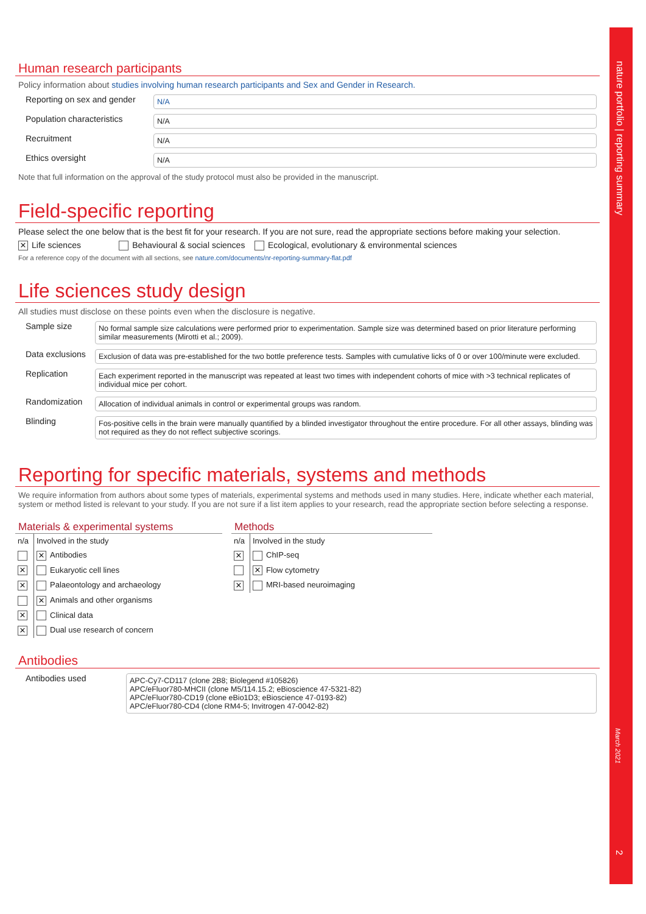Human research participants
Policy information about studies involving human research participants and Sex and Gender in Research.
Reporting on sex and gender
N/A
Population characteristics
N/A
Recruitment
N/A
Ethics oversight
N/A
Note that full information on the approval of the study protocol must also be provided in the manuscript.
Field-specific reporting
Please select the one below that is the best fit for your research. If you are not sure, read the appropriate sections before making your selection.
✕ Life sciences Behavioural & social sciences Ecological, evolutionary & environmental sciences
For a reference copy of the document with all sections, see nature.com/documents/nr-reporting-summary-flat.pdf
Life sciences study design
All studies must disclose on these points even when the disclosure is negative.
Sample size
No formal sample size calculations were performed prior to experimentation. Sample size was determined based on prior literature performing similar measurements (Mirotti et al.; 2009).
Data exclusions
Exclusion of data was pre-established for the two bottle preference tests. Samples with cumulative licks of 0 or over 100/minute were excluded.
Replication
Each experiment reported in the manuscript was repeated at least two times with independent cohorts of mice with >3 technical replicates of individual mice per cohort.
Randomization
Allocation of individual animals in control or experimental groups was random.
Blinding
Fos-positive cells in the brain were manually quantified by a blinded investigator throughout the entire procedure. For all other assays, blinding was not required as they do not reflect subjective scorings.
Reporting for specific materials, systems and methods
We require information from authors about some types of materials, experimental systems and methods used in many studies. Here, indicate whether each material, system or method listed is relevant to your study. If you are not sure if a list item applies to your research, read the appropriate section before selecting a response.
Materials & experimental systems
| n/a | Involved in the study |
| | ✕ Antibodies |
| ✕ | Eukaryotic cell lines |
| ✕ | Palaeontology and archaeology |
| | ✕ Animals and other organisms |
| ✕ | Clinical data |
| ✕ | Dual use research of concern |
Methods
| n/a | Involved in the study |
| ✕ | ChIP-seq |
| | ✕ Flow cytometry |
| ✕ | MRI-based neuroimaging |
Antibodies
Antibodies used
APC-Cy7-CD117 (clone 2B8; Biolegend #105826)
APC/eFluor780-MHCII (clone M5/114.15.2; eBioscience 47-5321-82)
APC/eFluor780-CD19 (clone eBio1D3; eBioscience 47-0193-82)
APC/eFluor780-CD4 (clone RM4-5; Invitrogen 47-0042-82)
nature portfolio | reporting summary
March 2021
2